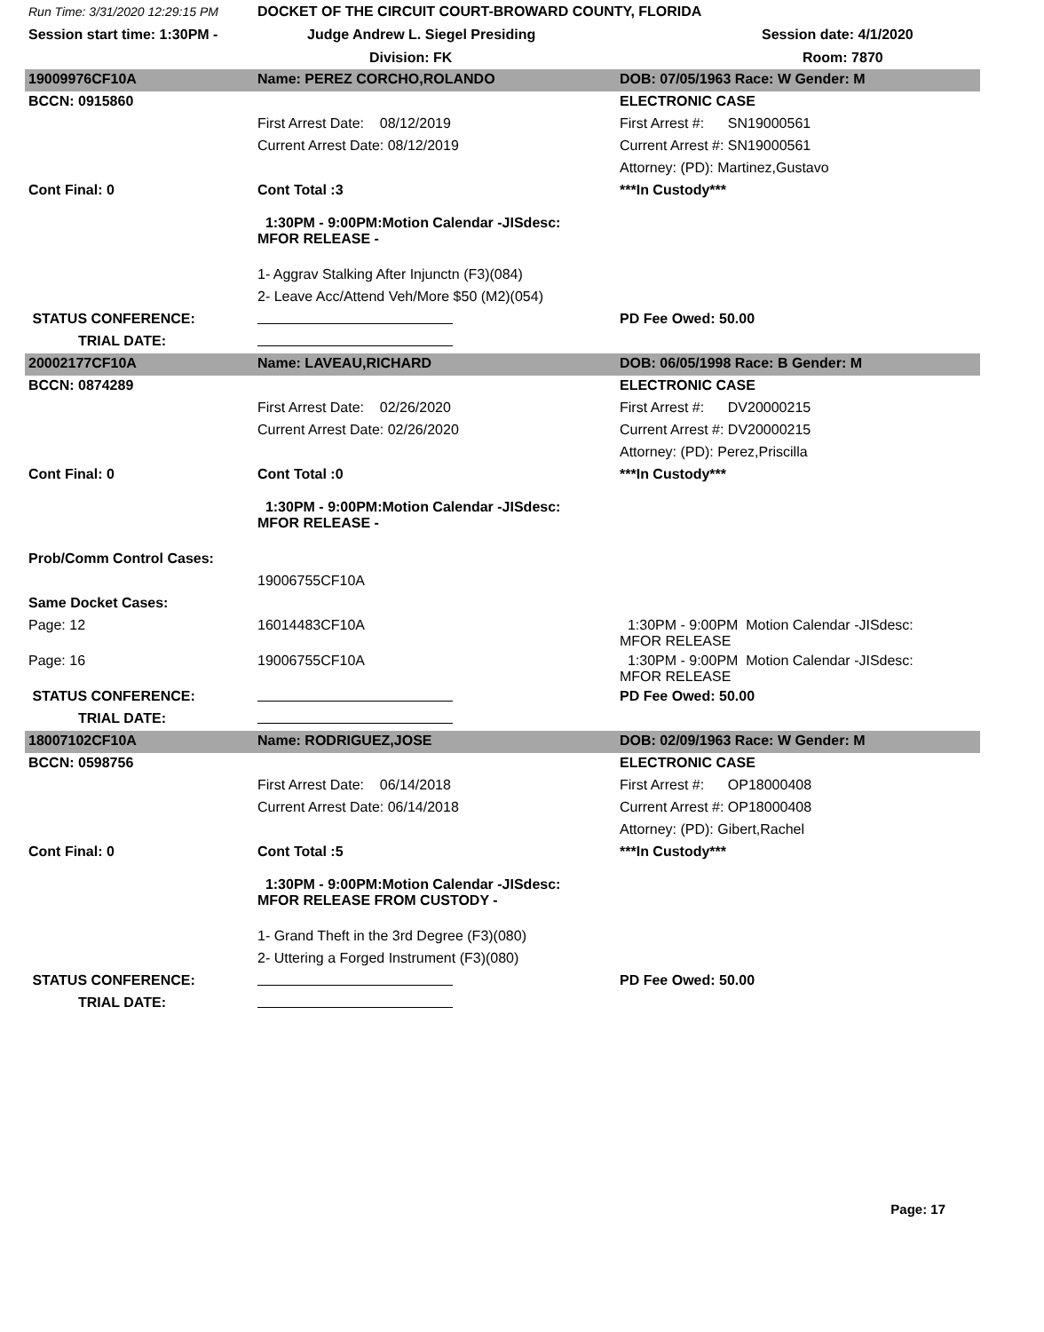| Run Time: 3/31/2020 12:29:15 PM | DOCKET OF THE CIRCUIT COURT-BROWARD COUNTY, FLORIDA | |
| Session start time: 1:30PM - | Judge Andrew L. Siegel Presiding | Session date: 4/1/2020 |
| | Division: FK | Room: 7870 |
| 19009976CF10A | Name: PEREZ CORCHO,ROLANDO | DOB: 07/05/1963 Race: W Gender: M |
| BCCN: 0915860 | | ELECTRONIC CASE |
| | First Arrest Date: 08/12/2019 | First Arrest #: SN19000561 |
| | Current Arrest Date: 08/12/2019 | Current Arrest #: SN19000561 |
| | | Attorney: (PD): Martinez,Gustavo |
| Cont Final: 0 | Cont Total :3 | ***In Custody*** |
| | 1:30PM - 9:00PM:Motion Calendar -JISdesc: MFOR RELEASE - | |
| | 1- Aggrav Stalking After Injunctn (F3)(084) | |
| | 2- Leave Acc/Attend Veh/More $50 (M2)(054) | |
| STATUS CONFERENCE: | | PD Fee Owed: 50.00 |
| TRIAL DATE: | | |
| 20002177CF10A | Name: LAVEAU,RICHARD | DOB: 06/05/1998 Race: B Gender: M |
| BCCN: 0874289 | | ELECTRONIC CASE |
| | First Arrest Date: 02/26/2020 | First Arrest #: DV20000215 |
| | Current Arrest Date: 02/26/2020 | Current Arrest #: DV20000215 |
| | | Attorney: (PD): Perez,Priscilla |
| Cont Final: 0 | Cont Total :0 | ***In Custody*** |
| | 1:30PM - 9:00PM:Motion Calendar -JISdesc: MFOR RELEASE - | |
| Prob/Comm Control Cases: | | |
| | 19006755CF10A | |
| Same Docket Cases: | | |
| Page: 12 | 16014483CF10A | 1:30PM - 9:00PM Motion Calendar -JISdesc: MFOR RELEASE |
| Page: 16 | 19006755CF10A | 1:30PM - 9:00PM Motion Calendar -JISdesc: MFOR RELEASE |
| STATUS CONFERENCE: | | PD Fee Owed: 50.00 |
| TRIAL DATE: | | |
| 18007102CF10A | Name: RODRIGUEZ,JOSE | DOB: 02/09/1963 Race: W Gender: M |
| BCCN: 0598756 | | ELECTRONIC CASE |
| | First Arrest Date: 06/14/2018 | First Arrest #: OP18000408 |
| | Current Arrest Date: 06/14/2018 | Current Arrest #: OP18000408 |
| | | Attorney: (PD): Gibert,Rachel |
| Cont Final: 0 | Cont Total :5 | ***In Custody*** |
| | 1:30PM - 9:00PM:Motion Calendar -JISdesc: MFOR RELEASE FROM CUSTODY - | |
| | 1- Grand Theft in the 3rd Degree (F3)(080) | |
| | 2- Uttering a Forged Instrument (F3)(080) | |
| STATUS CONFERENCE: | | PD Fee Owed: 50.00 |
| TRIAL DATE: | | |
Page: 17